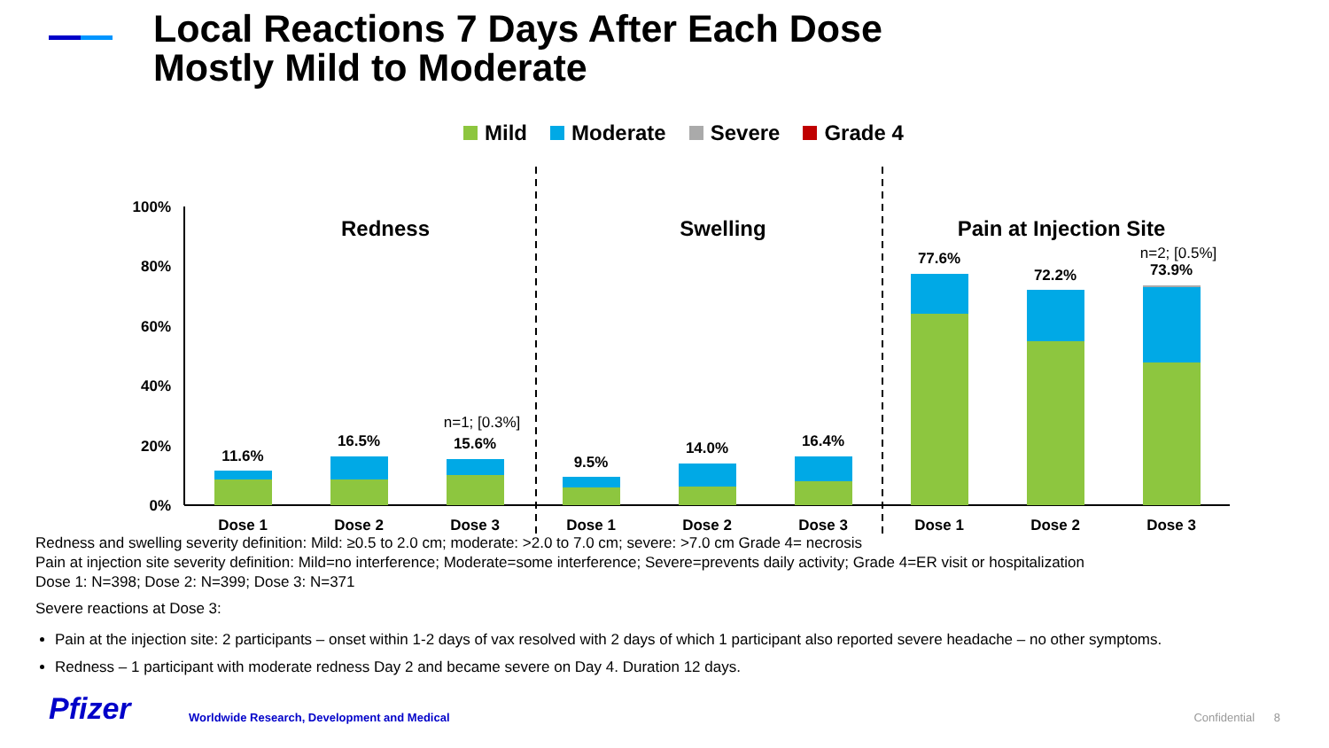Local Reactions 7 Days After Each Dose
Mostly Mild to Moderate
Mild Moderate Severe Grade 4
100%
80%
60%
40%
20%
0%
Redness
Swelling
Pain at Injection Site
11.6%
16.5%
15.6%
9.5%
14.0%
16.4%
77.6%
72.2%
73.9%
n=1; [0.3%]
n=2; [0.5%]
Dose 1
Dose 2
Dose 3
Dose 1
Dose 2
Dose 3
Dose 1
Dose 2
Dose 3
Redness and swelling severity definition: Mild: ≥0.5 to 2.0 cm; moderate: >2.0 to 7.0 cm; severe: >7.0 cm Grade 4= necrosis
Pain at injection site severity definition: Mild=no interference; Moderate=some interference; Severe=prevents daily activity; Grade 4=ER visit or hospitalization
Dose 1: N=398; Dose 2: N=399; Dose 3: N=371
Severe reactions at Dose 3:
Pain at the injection site: 2 participants – onset within 1-2 days of vax resolved with 2 days of which 1 participant also reported severe headache – no other symptoms.
Redness – 1 participant with moderate redness Day 2 and became severe on Day 4. Duration 12 days.
Pfizer
Worldwide Research, Development and Medical
Confidential 8